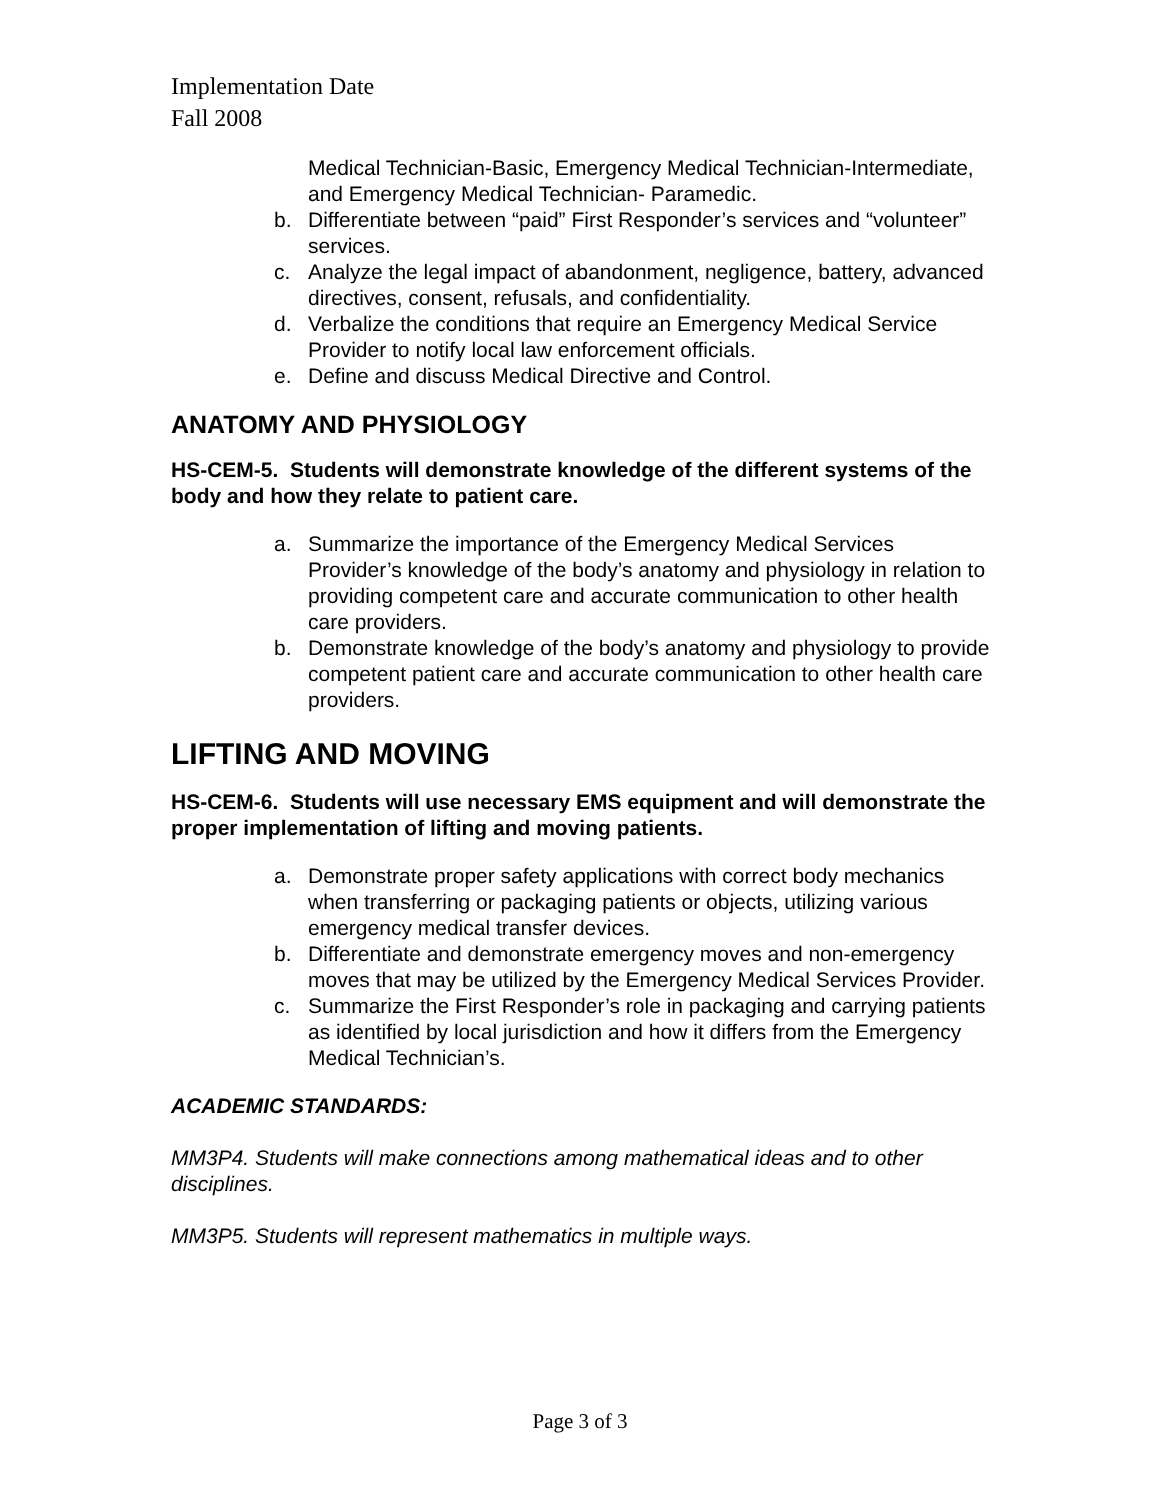Implementation Date
Fall 2008
Medical Technician-Basic, Emergency Medical Technician-Intermediate, and Emergency Medical Technician- Paramedic.
b. Differentiate between “paid” First Responder’s services and “volunteer” services.
c. Analyze the legal impact of abandonment, negligence, battery, advanced directives, consent, refusals, and confidentiality.
d. Verbalize the conditions that require an Emergency Medical Service Provider to notify local law enforcement officials.
e. Define and discuss Medical Directive and Control.
ANATOMY AND PHYSIOLOGY
HS-CEM-5. Students will demonstrate knowledge of the different systems of the body and how they relate to patient care.
a. Summarize the importance of the Emergency Medical Services Provider’s knowledge of the body’s anatomy and physiology in relation to providing competent care and accurate communication to other health care providers.
b. Demonstrate knowledge of the body’s anatomy and physiology to provide competent patient care and accurate communication to other health care providers.
LIFTING AND MOVING
HS-CEM-6. Students will use necessary EMS equipment and will demonstrate the proper implementation of lifting and moving patients.
a. Demonstrate proper safety applications with correct body mechanics when transferring or packaging patients or objects, utilizing various emergency medical transfer devices.
b. Differentiate and demonstrate emergency moves and non-emergency moves that may be utilized by the Emergency Medical Services Provider.
c. Summarize the First Responder’s role in packaging and carrying patients as identified by local jurisdiction and how it differs from the Emergency Medical Technician’s.
ACADEMIC STANDARDS:
MM3P4. Students will make connections among mathematical ideas and to other disciplines.
MM3P5. Students will represent mathematics in multiple ways.
Page 3 of 3